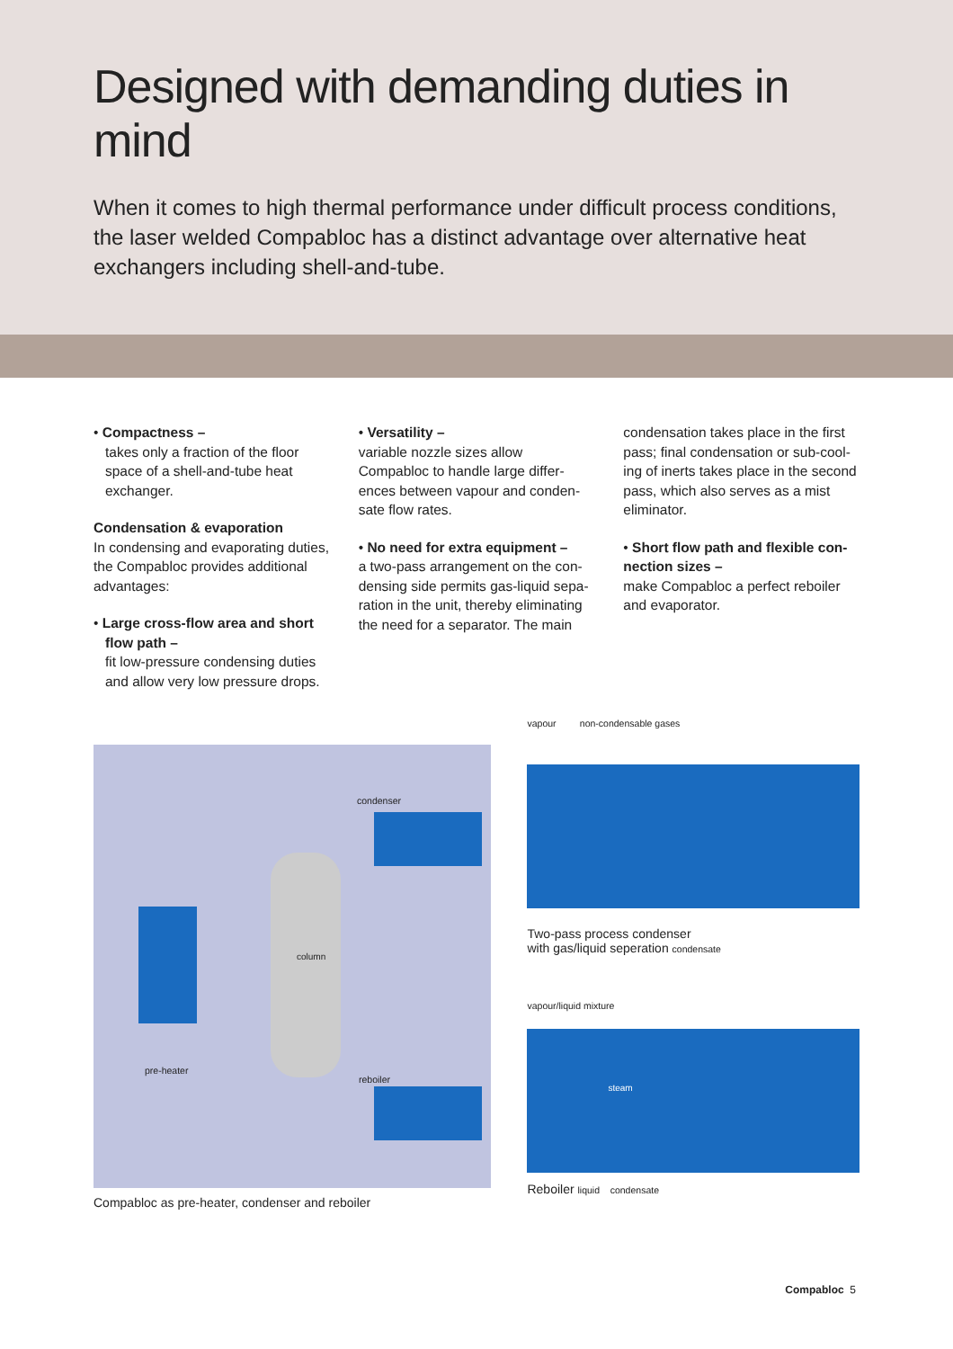Designed with demanding duties in mind
When it comes to high thermal performance under difficult process conditions, the laser welded Compabloc has a distinct advantage over alternative heat exchangers including shell-and-tube.
• Compactness –
takes only a fraction of the floor
space of a shell-and-tube heat
exchanger.
Condensation & evaporation
In condensing and evaporating duties, the Compabloc provides additional advantages:
• Large cross-flow area and short
flow path –
fit low-pressure condensing duties
and allow very low pressure drops.
• Versatility –
variable nozzle sizes allow Compabloc to handle large differ-ences between vapour and conden-sate flow rates.
• No need for extra equipment –
a two-pass arrangement on the con-densing side permits gas-liquid sepa-ration in the unit, thereby eliminating the need for a separator. The main
condensation takes place in the first pass; final condensation or sub-cool-ing of inerts takes place in the second pass, which also serves as a mist eliminator.
• Short flow path and flexible con-nection sizes –
make Compabloc a perfect reboiler and evaporator.
column
condenser
pre-heater
reboiler
Compabloc as pre-heater, condenser and reboiler
vapour non-condensable gases
Two-pass process condenser
with gas/liquid seperation condensate
vapour/liquid mixture
steam
Reboiler liquid condensate
Compabloc 5